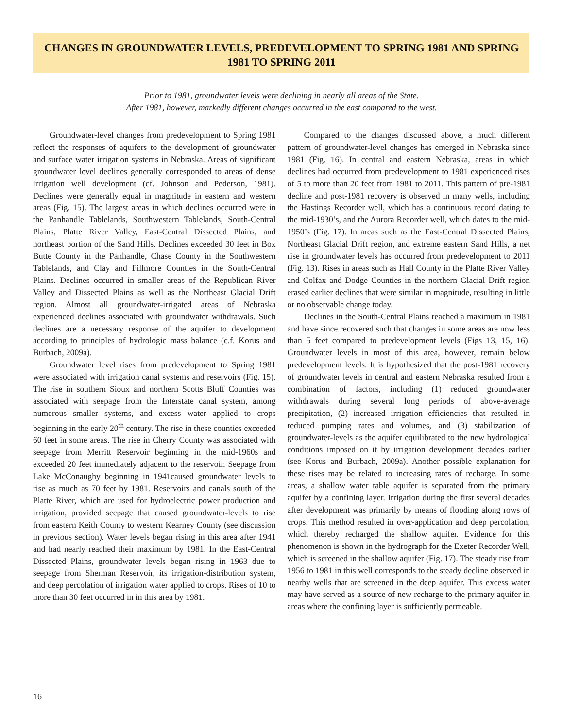CHANGES IN GROUNDWATER LEVELS, PREDEVELOPMENT TO SPRING 1981 AND SPRING 1981 TO SPRING 2011
Prior to 1981, groundwater levels were declining in nearly all areas of the State.
After 1981, however, markedly different changes occurred in the east compared to the west.
Groundwater-level changes from predevelopment to Spring 1981 reflect the responses of aquifers to the development of groundwater and surface water irrigation systems in Nebraska. Areas of significant groundwater level declines generally corresponded to areas of dense irrigation well development (cf. Johnson and Pederson, 1981). Declines were generally equal in magnitude in eastern and western areas (Fig. 15). The largest areas in which declines occurred were in the Panhandle Tablelands, Southwestern Tablelands, South-Central Plains, Platte River Valley, East-Central Dissected Plains, and northeast portion of the Sand Hills. Declines exceeded 30 feet in Box Butte County in the Panhandle, Chase County in the Southwestern Tablelands, and Clay and Fillmore Counties in the South-Central Plains. Declines occurred in smaller areas of the Republican River Valley and Dissected Plains as well as the Northeast Glacial Drift region. Almost all groundwater-irrigated areas of Nebraska experienced declines associated with groundwater withdrawals. Such declines are a necessary response of the aquifer to development according to principles of hydrologic mass balance (c.f. Korus and Burbach, 2009a).
Groundwater level rises from predevelopment to Spring 1981 were associated with irrigation canal systems and reservoirs (Fig. 15). The rise in southern Sioux and northern Scotts Bluff Counties was associated with seepage from the Interstate canal system, among numerous smaller systems, and excess water applied to crops beginning in the early 20<sup>th</sup> century. The rise in these counties exceeded 60 feet in some areas. The rise in Cherry County was associated with seepage from Merritt Reservoir beginning in the mid-1960s and exceeded 20 feet immediately adjacent to the reservoir. Seepage from Lake McConaughy beginning in 1941caused groundwater levels to rise as much as 70 feet by 1981. Reservoirs and canals south of the Platte River, which are used for hydroelectric power production and irrigation, provided seepage that caused groundwater-levels to rise from eastern Keith County to western Kearney County (see discussion in previous section). Water levels began rising in this area after 1941 and had nearly reached their maximum by 1981. In the East-Central Dissected Plains, groundwater levels began rising in 1963 due to seepage from Sherman Reservoir, its irrigation-distribution system, and deep percolation of irrigation water applied to crops. Rises of 10 to more than 30 feet occurred in in this area by 1981.
Compared to the changes discussed above, a much different pattern of groundwater-level changes has emerged in Nebraska since 1981 (Fig. 16). In central and eastern Nebraska, areas in which declines had occurred from predevelopment to 1981 experienced rises of 5 to more than 20 feet from 1981 to 2011. This pattern of pre-1981 decline and post-1981 recovery is observed in many wells, including the Hastings Recorder well, which has a continuous record dating to the mid-1930’s, and the Aurora Recorder well, which dates to the mid-1950’s (Fig. 17). In areas such as the East-Central Dissected Plains, Northeast Glacial Drift region, and extreme eastern Sand Hills, a net rise in groundwater levels has occurred from predevelopment to 2011 (Fig. 13). Rises in areas such as Hall County in the Platte River Valley and Colfax and Dodge Counties in the northern Glacial Drift region erased earlier declines that were similar in magnitude, resulting in little or no observable change today.
Declines in the South-Central Plains reached a maximum in 1981 and have since recovered such that changes in some areas are now less than 5 feet compared to predevelopment levels (Figs 13, 15, 16). Groundwater levels in most of this area, however, remain below predevelopment levels. It is hypothesized that the post-1981 recovery of groundwater levels in central and eastern Nebraska resulted from a combination of factors, including (1) reduced groundwater withdrawals during several long periods of above-average precipitation, (2) increased irrigation efficiencies that resulted in reduced pumping rates and volumes, and (3) stabilization of groundwater-levels as the aquifer equilibrated to the new hydrological conditions imposed on it by irrigation development decades earlier (see Korus and Burbach, 2009a). Another possible explanation for these rises may be related to increasing rates of recharge. In some areas, a shallow water table aquifer is separated from the primary aquifer by a confining layer. Irrigation during the first several decades after development was primarily by means of flooding along rows of crops. This method resulted in over-application and deep percolation, which thereby recharged the shallow aquifer. Evidence for this phenomenon is shown in the hydrograph for the Exeter Recorder Well, which is screened in the shallow aquifer (Fig. 17). The steady rise from 1956 to 1981 in this well corresponds to the steady decline observed in nearby wells that are screened in the deep aquifer. This excess water may have served as a source of new recharge to the primary aquifer in areas where the confining layer is sufficiently permeable.
16